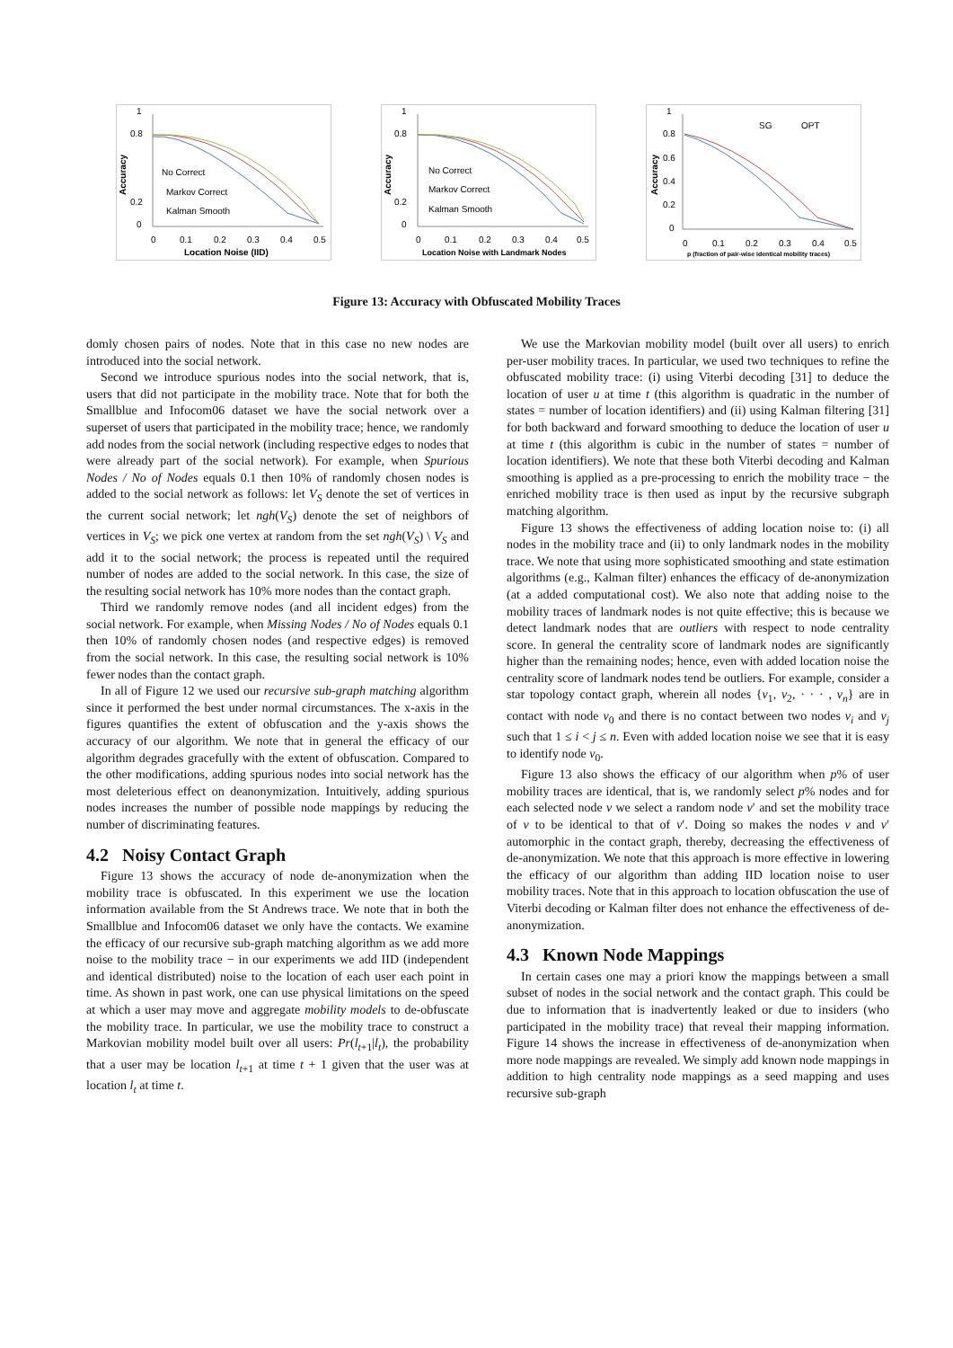1
0.8
0.2
0
0
0.1
0.2
0.3
0.4
0.5
No Correct
Markov Correct
Kalman Smooth
Accuracy
Location Noise (IID)
1
0.8
0.2
0
0
0.1
0.2
0.3
0.4
0.5
No Correct
Markov Correct
Kalman Smooth
Accuracy
Location Noise with Landmark Nodes
1
0.8
0.6
0.4
0.2
0
0
0.1
0.2
0.3
0.4
0.5
SG
OPT
Accuracy
p (fraction of pair-wise identical mobility traces)
Figure 13: Accuracy with Obfuscated Mobility Traces
domly chosen pairs of nodes. Note that in this case no new nodes are introduced into the social network.
Second we introduce spurious nodes into the social network, that is, users that did not participate in the mobility trace. Note that for both the Smallblue and Infocom06 dataset we have the social network over a superset of users that participated in the mobility trace; hence, we randomly add nodes from the social network (including respective edges to nodes that were already part of the social network). For example, when Spurious Nodes / No of Nodes equals 0.1 then 10% of randomly chosen nodes is added to the social network as follows: let V<sub>S</sub> denote the set of vertices in the current social network; let ngh(V<sub>S</sub>) denote the set of neighbors of vertices in V<sub>S</sub>; we pick one vertex at random from the set ngh(V<sub>S</sub>) \ V<sub>S</sub> and add it to the social network; the process is repeated until the required number of nodes are added to the social network. In this case, the size of the resulting social network has 10% more nodes than the contact graph.
Third we randomly remove nodes (and all incident edges) from the social network. For example, when Missing Nodes / No of Nodes equals 0.1 then 10% of randomly chosen nodes (and respective edges) is removed from the social network. In this case, the resulting social network is 10% fewer nodes than the contact graph.
In all of Figure 12 we used our recursive sub-graph matching algorithm since it performed the best under normal circumstances. The x-axis in the figures quantifies the extent of obfuscation and the y-axis shows the accuracy of our algorithm. We note that in general the efficacy of our algorithm degrades gracefully with the extent of obfuscation. Compared to the other modifications, adding spurious nodes into social network has the most deleterious effect on deanonymization. Intuitively, adding spurious nodes increases the number of possible node mappings by reducing the number of discriminating features.
4.2 Noisy Contact Graph
Figure 13 shows the accuracy of node de-anonymization when the mobility trace is obfuscated. In this experiment we use the location information available from the St Andrews trace. We note that in both the Smallblue and Infocom06 dataset we only have the contacts. We examine the efficacy of our recursive sub-graph matching algorithm as we add more noise to the mobility trace − in our experiments we add IID (independent and identical distributed) noise to the location of each user each point in time. As shown in past work, one can use physical limitations on the speed at which a user may move and aggregate mobility models to de-obfuscate the mobility trace. In particular, we use the mobility trace to construct a Markovian mobility model built over all users: Pr(l<sub>t+1</sub>|l<sub>t</sub>), the probability that a user may be location l<sub>t+1</sub> at time t + 1 given that the user was at location l<sub>t</sub> at time t.
We use the Markovian mobility model (built over all users) to enrich per-user mobility traces. In particular, we used two techniques to refine the obfuscated mobility trace: (i) using Viterbi decoding [31] to deduce the location of user u at time t (this algorithm is quadratic in the number of states = number of location identifiers) and (ii) using Kalman filtering [31] for both backward and forward smoothing to deduce the location of user u at time t (this algorithm is cubic in the number of states = number of location identifiers). We note that these both Viterbi decoding and Kalman smoothing is applied as a pre-processing to enrich the mobility trace − the enriched mobility trace is then used as input by the recursive subgraph matching algorithm.
Figure 13 shows the effectiveness of adding location noise to: (i) all nodes in the mobility trace and (ii) to only landmark nodes in the mobility trace. We note that using more sophisticated smoothing and state estimation algorithms (e.g., Kalman filter) enhances the efficacy of de-anonymization (at a added computational cost). We also note that adding noise to the mobility traces of landmark nodes is not quite effective; this is because we detect landmark nodes that are outliers with respect to node centrality score. In general the centrality score of landmark nodes are significantly higher than the remaining nodes; hence, even with added location noise the centrality score of landmark nodes tend be outliers. For example, consider a star topology contact graph, wherein all nodes {v<sub>1</sub>, v<sub>2</sub>, · · · , v<sub>n</sub>} are in contact with node v<sub>0</sub> and there is no contact between two nodes v<sub>i</sub> and v<sub>j</sub> such that 1 ≤ i < j ≤ n. Even with added location noise we see that it is easy to identify node v<sub>0</sub>.
Figure 13 also shows the efficacy of our algorithm when p% of user mobility traces are identical, that is, we randomly select p% nodes and for each selected node v we select a random node v′ and set the mobility trace of v to be identical to that of v′. Doing so makes the nodes v and v′ automorphic in the contact graph, thereby, decreasing the effectiveness of de-anonymization. We note that this approach is more effective in lowering the efficacy of our algorithm than adding IID location noise to user mobility traces. Note that in this approach to location obfuscation the use of Viterbi decoding or Kalman filter does not enhance the effectiveness of de-anonymization.
4.3 Known Node Mappings
In certain cases one may a priori know the mappings between a small subset of nodes in the social network and the contact graph. This could be due to information that is inadvertently leaked or due to insiders (who participated in the mobility trace) that reveal their mapping information. Figure 14 shows the increase in effectiveness of de-anonymization when more node mappings are revealed. We simply add known node mappings in addition to high centrality node mappings as a seed mapping and uses recursive sub-graph